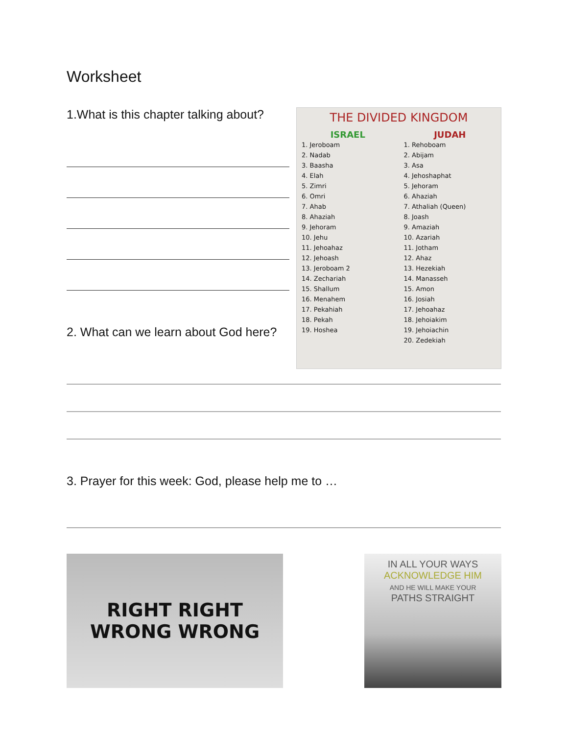Worksheet
1.What is this chapter talking about?
2. What can we learn about God here?
THE DIVIDED KINGDOM
ISRAEL
1. Jeroboam
2. Nadab
3. Baasha
4. Elah
5. Zimri
6. Omri
7. Ahab
8. Ahaziah
9. Jehoram
10. Jehu
11. Jehoahaz
12. Jehoash
13. Jeroboam 2
14. Zechariah
15. Shallum
16. Menahem
17. Pekahiah
18. Pekah
19. Hoshea
JUDAH
1. Rehoboam
2. Abijam
3. Asa
4. Jehoshaphat
5. Jehoram
6. Ahaziah
7. Athaliah (Queen)
8. Joash
9. Amaziah
10. Azariah
11. Jotham
12. Ahaz
13. Hezekiah
14. Manasseh
15. Amon
16. Josiah
17. Jehoahaz
18. Jehoiakim
19. Jehoiachin
20. Zedekiah
3. Prayer for this week: God, please help me to …
RIGHT RIGHT
WRONG WRONG
IN ALL YOUR WAYS
ACKNOWLEDGE HIM
AND HE WILL MAKE YOUR
PATHS STRAIGHT